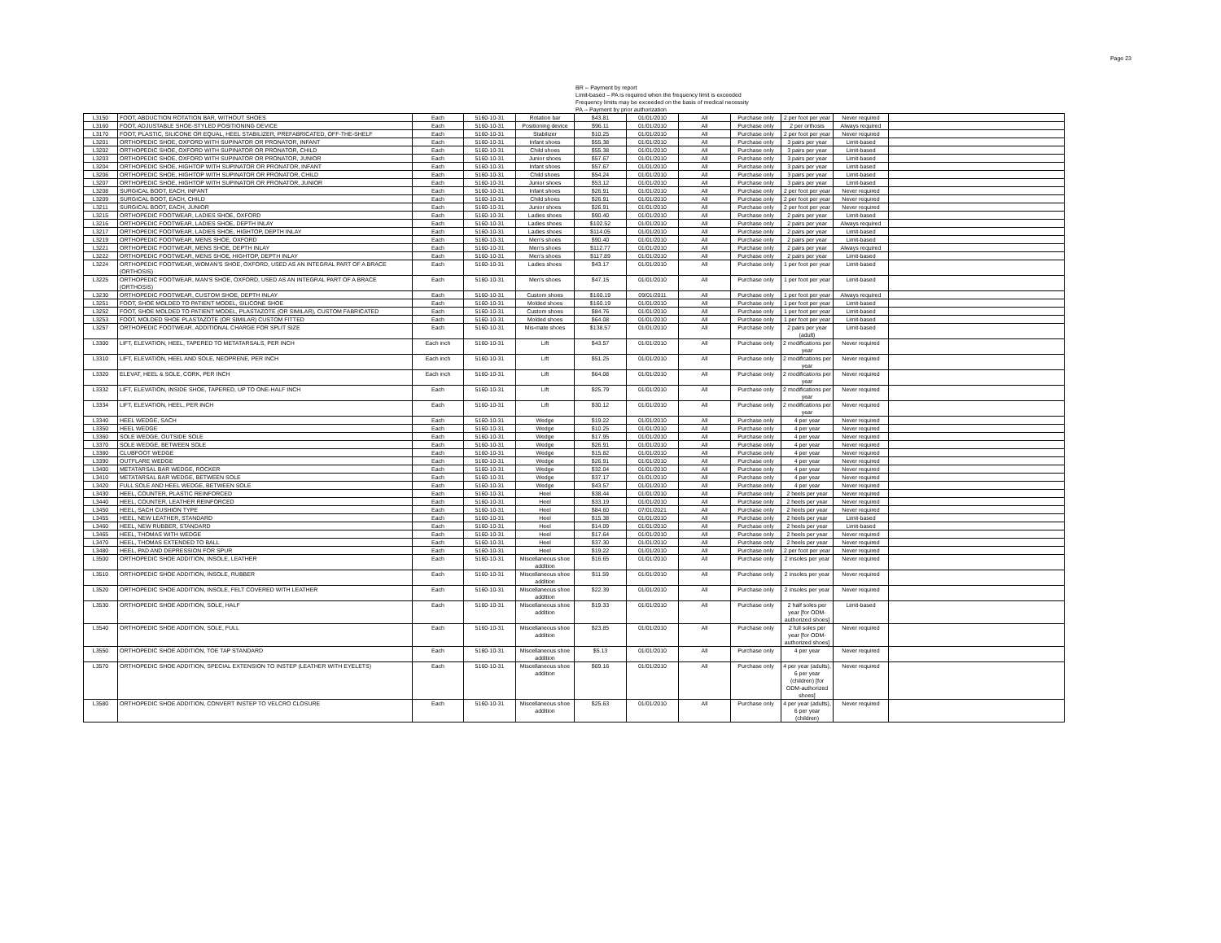Page 23
BR -- Payment by report
Limit-based – PA is required when the frequency limit is exceeded
Frequency limits may be exceeded on the basis of medical necessity
PA -- Payment by prior authorization
| L3150 | FOOT, ABDUCTION ROTATION BAR, WITHOUT SHOES | Each | 5160-10-31 | Rotation bar | $43.81 | 01/01/2010 | All | Purchase only | 2 per foot per year | Never required | |
| L3160 | FOOT, ADJUSTABLE SHOE-STYLED POSITIONING DEVICE | Each | 5160-10-31 | Positioning device | $96.11 | 01/01/2010 | All | Purchase only | 2 per orthosis | Always required | |
| L3170 | FOOT, PLASTIC, SILICONE OR EQUAL, HEEL STABILIZER, PREFABRICATED, OFF-THE-SHELF | Each | 5160-10-31 | Stabilizer | $10.25 | 01/01/2010 | All | Purchase only | 2 per foot per year | Never required | |
| L3201 | ORTHOPEDIC SHOE, OXFORD WITH SUPINATOR OR PRONATOR, INFANT | Each | 5160-10-31 | Infant shoes | $55.38 | 01/01/2010 | All | Purchase only | 3 pairs per year | Limit-based | |
| L3202 | ORTHOPEDIC SHOE, OXFORD WITH SUPINATOR OR PRONATOR, CHILD | Each | 5160-10-31 | Child shoes | $55.38 | 01/01/2010 | All | Purchase only | 3 pairs per year | Limit-based | |
| L3203 | ORTHOPEDIC SHOE, OXFORD WITH SUPINATOR OR PRONATOR, JUNIOR | Each | 5160-10-31 | Junior shoes | $57.67 | 01/01/2010 | All | Purchase only | 3 pairs per year | Limit-based | |
| L3204 | ORTHOPEDIC SHOE, HIGHTOP WITH SUPINATOR OR PRONATOR, INFANT | Each | 5160-10-31 | Infant shoes | $57.67 | 01/01/2010 | All | Purchase only | 3 pairs per year | Limit-based | |
| L3206 | ORTHOPEDIC SHOE, HIGHTOP WITH SUPINATOR OR PRONATOR, CHILD | Each | 5160-10-31 | Child shoes | $54.24 | 01/01/2010 | All | Purchase only | 3 pairs per year | Limit-based | |
| L3207 | ORTHOPEDIC SHOE, HIGHTOP WITH SUPINATOR OR PRONATOR, JUNIOR | Each | 5160-10-31 | Junior shoes | $53.12 | 01/01/2010 | All | Purchase only | 3 pairs per year | Limit-based | |
| L3208 | SURGICAL BOOT, EACH, INFANT | Each | 5160-10-31 | Infant shoes | $26.91 | 01/01/2010 | All | Purchase only | 2 per foot per year | Never required | |
| L3209 | SURGICAL BOOT, EACH, CHILD | Each | 5160-10-31 | Child shoes | $26.91 | 01/01/2010 | All | Purchase only | 2 per foot per year | Never required | |
| L3211 | SURGICAL BOOT, EACH, JUNIOR | Each | 5160-10-31 | Junior shoes | $26.91 | 01/01/2010 | All | Purchase only | 2 per foot per year | Never required | |
| L3215 | ORTHOPEDIC FOOTWEAR, LADIES SHOE, OXFORD | Each | 5160-10-31 | Ladies shoes | $90.40 | 01/01/2010 | All | Purchase only | 2 pairs per year | Limit-based | |
| L3216 | ORTHOPEDIC FOOTWEAR, LADIES SHOE, DEPTH INLAY | Each | 5160-10-31 | Ladies shoes | $102.52 | 01/01/2010 | All | Purchase only | 2 pairs per year | Always required | |
| L3217 | ORTHOPEDIC FOOTWEAR, LADIES SHOE, HIGHTOP, DEPTH INLAY | Each | 5160-10-31 | Ladies shoes | $114.05 | 01/01/2010 | All | Purchase only | 2 pairs per year | Limit-based | |
| L3219 | ORTHOPEDIC FOOTWEAR, MENS SHOE, OXFORD | Each | 5160-10-31 | Men's shoes | $90.40 | 01/01/2010 | All | Purchase only | 2 pairs per year | Limit-based | |
| L3221 | ORTHOPEDIC FOOTWEAR, MENS SHOE, DEPTH INLAY | Each | 5160-10-31 | Men's shoes | $112.77 | 01/01/2010 | All | Purchase only | 2 pairs per year | Always required | |
| L3222 | ORTHOPEDIC FOOTWEAR, MENS SHOE, HIGHTOP, DEPTH INLAY | Each | 5160-10-31 | Men's shoes | $117.89 | 01/01/2010 | All | Purchase only | 2 pairs per year | Limit-based | |
| L3224 | ORTHOPEDIC FOOTWEAR, WOMAN'S SHOE, OXFORD, USED AS AN INTEGRAL PART OF A BRACE (ORTHOSIS) | Each | 5160-10-31 | Ladies shoes | $43.17 | 01/01/2010 | All | Purchase only | 1 per foot per year | Limit-based | |
| L3225 | ORTHOPEDIC FOOTWEAR, MAN'S SHOE, OXFORD, USED AS AN INTEGRAL PART OF A BRACE (ORTHOSIS) | Each | 5160-10-31 | Men's shoes | $47.15 | 01/01/2010 | All | Purchase only | 1 per foot per year | Limit-based | |
| L3230 | ORTHOPEDIC FOOTWEAR, CUSTOM SHOE, DEPTH INLAY | Each | 5160-10-31 | Custom shoes | $160.19 | 09/01/2011 | All | Purchase only | 1 per foot per year | Always required | |
| L3251 | FOOT, SHOE MOLDED TO PATIENT MODEL, SILICONE SHOE | Each | 5160-10-31 | Molded shoes | $160.19 | 01/01/2010 | All | Purchase only | 1 per foot per year | Limit-based | |
| L3252 | FOOT, SHOE MOLDED TO PATIENT MODEL, PLASTAZOTE (OR SIMILAR), CUSTOM FABRICATED | Each | 5160-10-31 | Custom shoes | $84.76 | 01/01/2010 | All | Purchase only | 1 per foot per year | Limit-based | |
| L3253 | FOOT, MOLDED SHOE PLASTAZOTE (OR SIMILAR) CUSTOM FITTED | Each | 5160-10-31 | Molded shoes | $64.08 | 01/01/2010 | All | Purchase only | 1 per foot per year | Limit-based | |
| L3257 | ORTHOPEDIC FOOTWEAR, ADDITIONAL CHARGE FOR SPLIT SIZE | Each | 5160-10-31 | Mis-mate shoes | $138.57 | 01/01/2010 | All | Purchase only | 2 pairs per year (adult) | Limit-based | |
| L3300 | LIFT, ELEVATION, HEEL, TAPERED TO METATARSALS, PER INCH | Each inch | 5160-10-31 | Lift | $43.57 | 01/01/2010 | All | Purchase only | 2 modifications per year | Never required | |
| L3310 | LIFT, ELEVATION, HEEL AND SOLE, NEOPRENE, PER INCH | Each inch | 5160-10-31 | Lift | $51.25 | 01/01/2010 | All | Purchase only | 2 modifications per year | Never required | |
| L3320 | ELEVAT, HEEL & SOLE, CORK, PER INCH | Each inch | 5160-10-31 | Lift | $64.08 | 01/01/2010 | All | Purchase only | 2 modifications per year | Never required | |
| L3332 | LIFT, ELEVATION, INSIDE SHOE, TAPERED, UP TO ONE-HALF INCH | Each | 5160-10-31 | Lift | $25.79 | 01/01/2010 | All | Purchase only | 2 modifications per year | Never required | |
| L3334 | LIFT, ELEVATION, HEEL, PER INCH | Each | 5160-10-31 | Lift | $30.12 | 01/01/2010 | All | Purchase only | 2 modifications per year | Never required | |
| L3340 | HEEL WEDGE, SACH | Each | 5160-10-31 | Wedge | $19.22 | 01/01/2010 | All | Purchase only | 4 per year | Never required | |
| L3350 | HEEL WEDGE | Each | 5160-10-31 | Wedge | $10.25 | 01/01/2010 | All | Purchase only | 4 per year | Never required | |
| L3360 | SOLE WEDGE, OUTSIDE SOLE | Each | 5160-10-31 | Wedge | $17.95 | 01/01/2010 | All | Purchase only | 4 per year | Never required | |
| L3370 | SOLE WEDGE, BETWEEN SOLE | Each | 5160-10-31 | Wedge | $26.91 | 01/01/2010 | All | Purchase only | 4 per year | Never required | |
| L3380 | CLUBFOOT WEDGE | Each | 5160-10-31 | Wedge | $15.82 | 01/01/2010 | All | Purchase only | 4 per year | Never required | |
| L3390 | OUTFLARE WEDGE | Each | 5160-10-31 | Wedge | $26.91 | 01/01/2010 | All | Purchase only | 4 per year | Never required | |
| L3400 | METATARSAL BAR WEDGE, ROCKER | Each | 5160-10-31 | Wedge | $32.04 | 01/01/2010 | All | Purchase only | 4 per year | Never required | |
| L3410 | METATARSAL BAR WEDGE, BETWEEN SOLE | Each | 5160-10-31 | Wedge | $37.17 | 01/01/2010 | All | Purchase only | 4 per year | Never required | |
| L3420 | FULL SOLE AND HEEL WEDGE, BETWEEN SOLE | Each | 5160-10-31 | Wedge | $43.57 | 01/01/2010 | All | Purchase only | 4 per year | Never required | |
| L3430 | HEEL, COUNTER, PLASTIC REINFORCED | Each | 5160-10-31 | Heel | $38.44 | 01/01/2010 | All | Purchase only | 2 heels per year | Never required | |
| L3440 | HEEL, COUNTER, LEATHER REINFORCED | Each | 5160-10-31 | Heel | $33.19 | 01/01/2010 | All | Purchase only | 2 heels per year | Never required | |
| L3450 | HEEL, SACH CUSHION TYPE | Each | 5160-10-31 | Heel | $84.60 | 07/01/2021 | All | Purchase only | 2 heels per year | Never required | |
| L3455 | HEEL, NEW LEATHER, STANDARD | Each | 5160-10-31 | Heel | $15.38 | 01/01/2010 | All | Purchase only | 2 heels per year | Limit-based | |
| L3460 | HEEL, NEW RUBBER, STANDARD | Each | 5160-10-31 | Heel | $14.09 | 01/01/2010 | All | Purchase only | 2 heels per year | Limit-based | |
| L3465 | HEEL, THOMAS WITH WEDGE | Each | 5160-10-31 | Heel | $17.64 | 01/01/2010 | All | Purchase only | 2 heels per year | Never required | |
| L3470 | HEEL, THOMAS EXTENDED TO BALL | Each | 5160-10-31 | Heel | $37.30 | 01/01/2010 | All | Purchase only | 2 heels per year | Never required | |
| L3480 | HEEL, PAD AND DEPRESSION FOR SPUR | Each | 5160-10-31 | Heel | $19.22 | 01/01/2010 | All | Purchase only | 2 per foot per year | Never required | |
| L3500 | ORTHOPEDIC SHOE ADDITION, INSOLE, LEATHER | Each | 5160-10-31 | Miscellaneous shoe addition | $16.65 | 01/01/2010 | All | Purchase only | 2 insoles per year | Never required | |
| L3510 | ORTHOPEDIC SHOE ADDITION, INSOLE, RUBBER | Each | 5160-10-31 | Miscellaneous shoe addition | $11.59 | 01/01/2010 | All | Purchase only | 2 insoles per year | Never required | |
| L3520 | ORTHOPEDIC SHOE ADDITION, INSOLE, FELT COVERED WITH LEATHER | Each | 5160-10-31 | Miscellaneous shoe addition | $22.39 | 01/01/2010 | All | Purchase only | 2 insoles per year | Never required | |
| L3530 | ORTHOPEDIC SHOE ADDITION, SOLE, HALF | Each | 5160-10-31 | Miscellaneous shoe addition | $19.33 | 01/01/2010 | All | Purchase only | 2 half soles per year [for ODM-authorized shoes] | Limit-based | |
| L3540 | ORTHOPEDIC SHOE ADDITION, SOLE, FULL | Each | 5160-10-31 | Miscellaneous shoe addition | $23.85 | 01/01/2010 | All | Purchase only | 2 full soles per year [for ODM-authorized shoes] | Never required | |
| L3550 | ORTHOPEDIC SHOE ADDITION, TOE TAP STANDARD | Each | 5160-10-31 | Miscellaneous shoe addition | $5.13 | 01/01/2010 | All | Purchase only | 4 per year | Never required | |
| L3570 | ORTHOPEDIC SHOE ADDITION, SPECIAL EXTENSION TO INSTEP (LEATHER WITH EYELETS) | Each | 5160-10-31 | Miscellaneous shoe addition | $69.16 | 01/01/2010 | All | Purchase only | 4 per year (adults), 6 per year (children) [for ODM-authorized shoes] | Never required | |
| L3580 | ORTHOPEDIC SHOE ADDITION, CONVERT INSTEP TO VELCRO CLOSURE | Each | 5160-10-31 | Miscellaneous shoe addition | $25.63 | 01/01/2010 | All | Purchase only | 4 per year (adults), 6 per year (children) | Never required | |